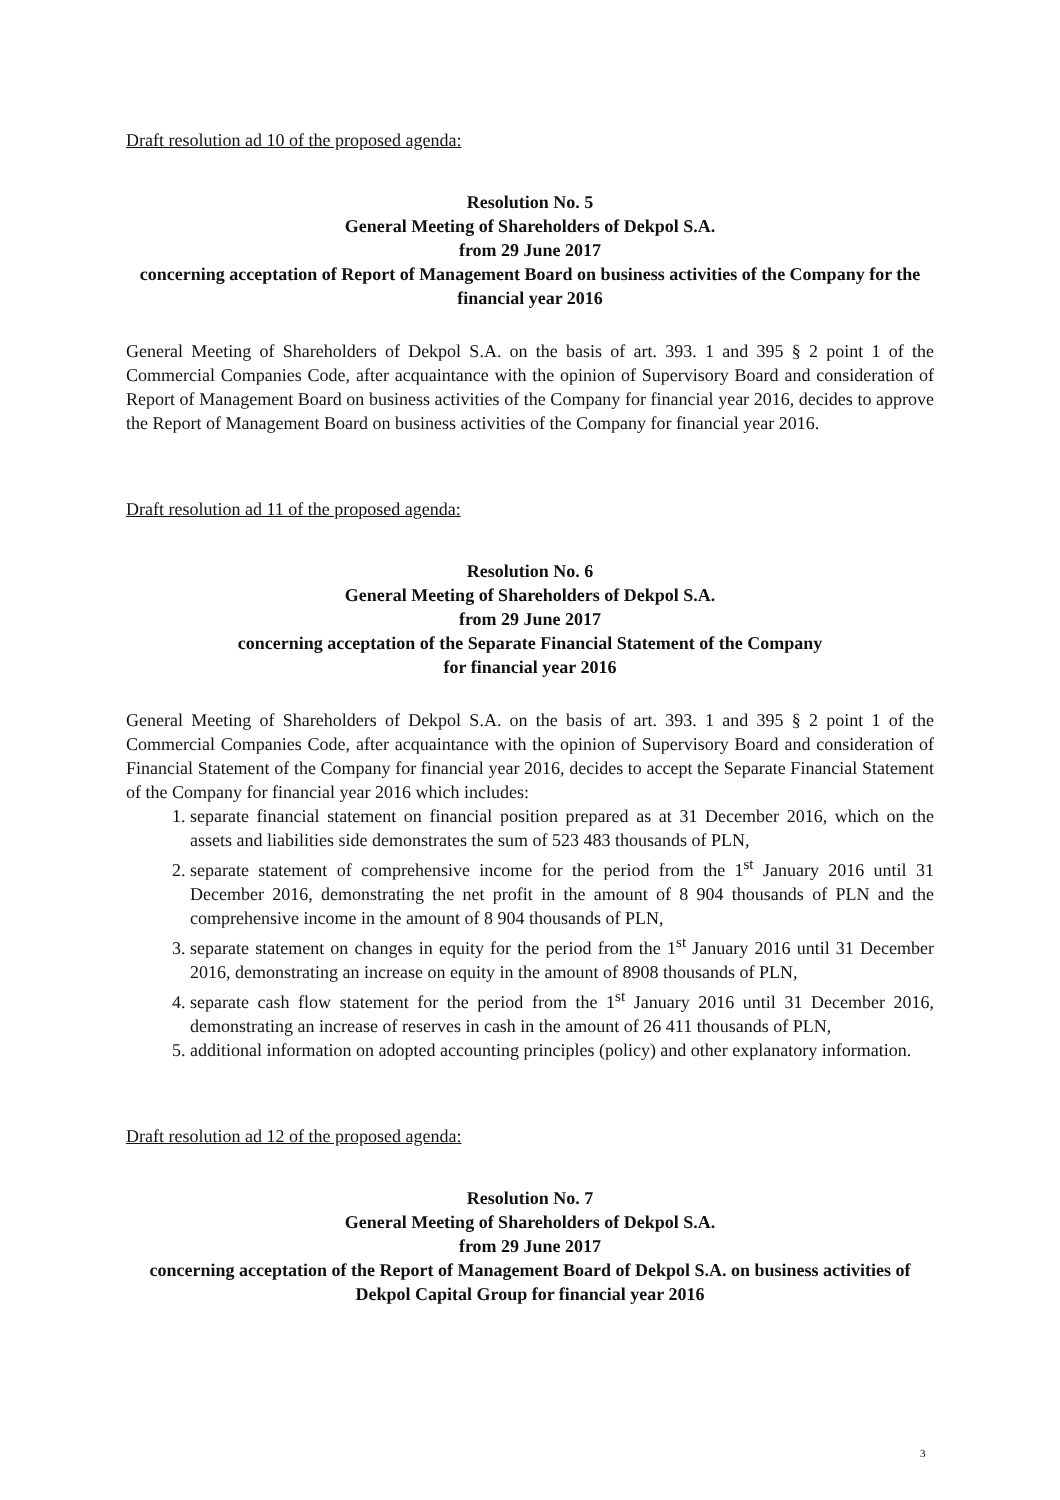Draft resolution ad 10 of the proposed agenda:
Resolution No. 5
General Meeting of Shareholders of Dekpol S.A.
from 29 June 2017
concerning acceptation of Report of Management Board on business activities of the Company for the financial year 2016
General Meeting of Shareholders of Dekpol S.A. on the basis of art. 393. 1 and 395 § 2 point 1 of the Commercial Companies Code, after acquaintance with the opinion of Supervisory Board and consideration of Report of Management Board on business activities of the Company for financial year 2016, decides to approve the Report of Management Board on business activities of the Company for financial year 2016.
Draft resolution ad 11 of the proposed agenda:
Resolution No. 6
General Meeting of Shareholders of Dekpol S.A.
from 29 June 2017
concerning acceptation of the Separate Financial Statement of the Company
for financial year 2016
General Meeting of Shareholders of Dekpol S.A. on the basis of art. 393. 1 and 395 § 2 point 1 of the Commercial Companies Code, after acquaintance with the opinion of Supervisory Board and consideration of Financial Statement of the Company for financial year 2016, decides to accept the Separate Financial Statement of the Company for financial year 2016 which includes:
1. separate financial statement on financial position prepared as at 31 December 2016, which on the assets and liabilities side demonstrates the sum of 523 483 thousands of PLN,
2. separate statement of comprehensive income for the period from the 1<sup>st</sup> January 2016 until 31 December 2016, demonstrating the net profit in the amount of 8 904 thousands of PLN and the comprehensive income in the amount of 8 904 thousands of PLN,
3. separate statement on changes in equity for the period from the 1<sup>st</sup> January 2016 until 31 December 2016, demonstrating an increase on equity in the amount of 8908 thousands of PLN,
4. separate cash flow statement for the period from the 1<sup>st</sup> January 2016 until 31 December 2016, demonstrating an increase of reserves in cash in the amount of 26 411 thousands of PLN,
5. additional information on adopted accounting principles (policy) and other explanatory information.
Draft resolution ad 12 of the proposed agenda:
Resolution No. 7
General Meeting of Shareholders of Dekpol S.A.
from 29 June 2017
concerning acceptation of the Report of Management Board of Dekpol S.A. on business activities of Dekpol Capital Group for financial year 2016
3